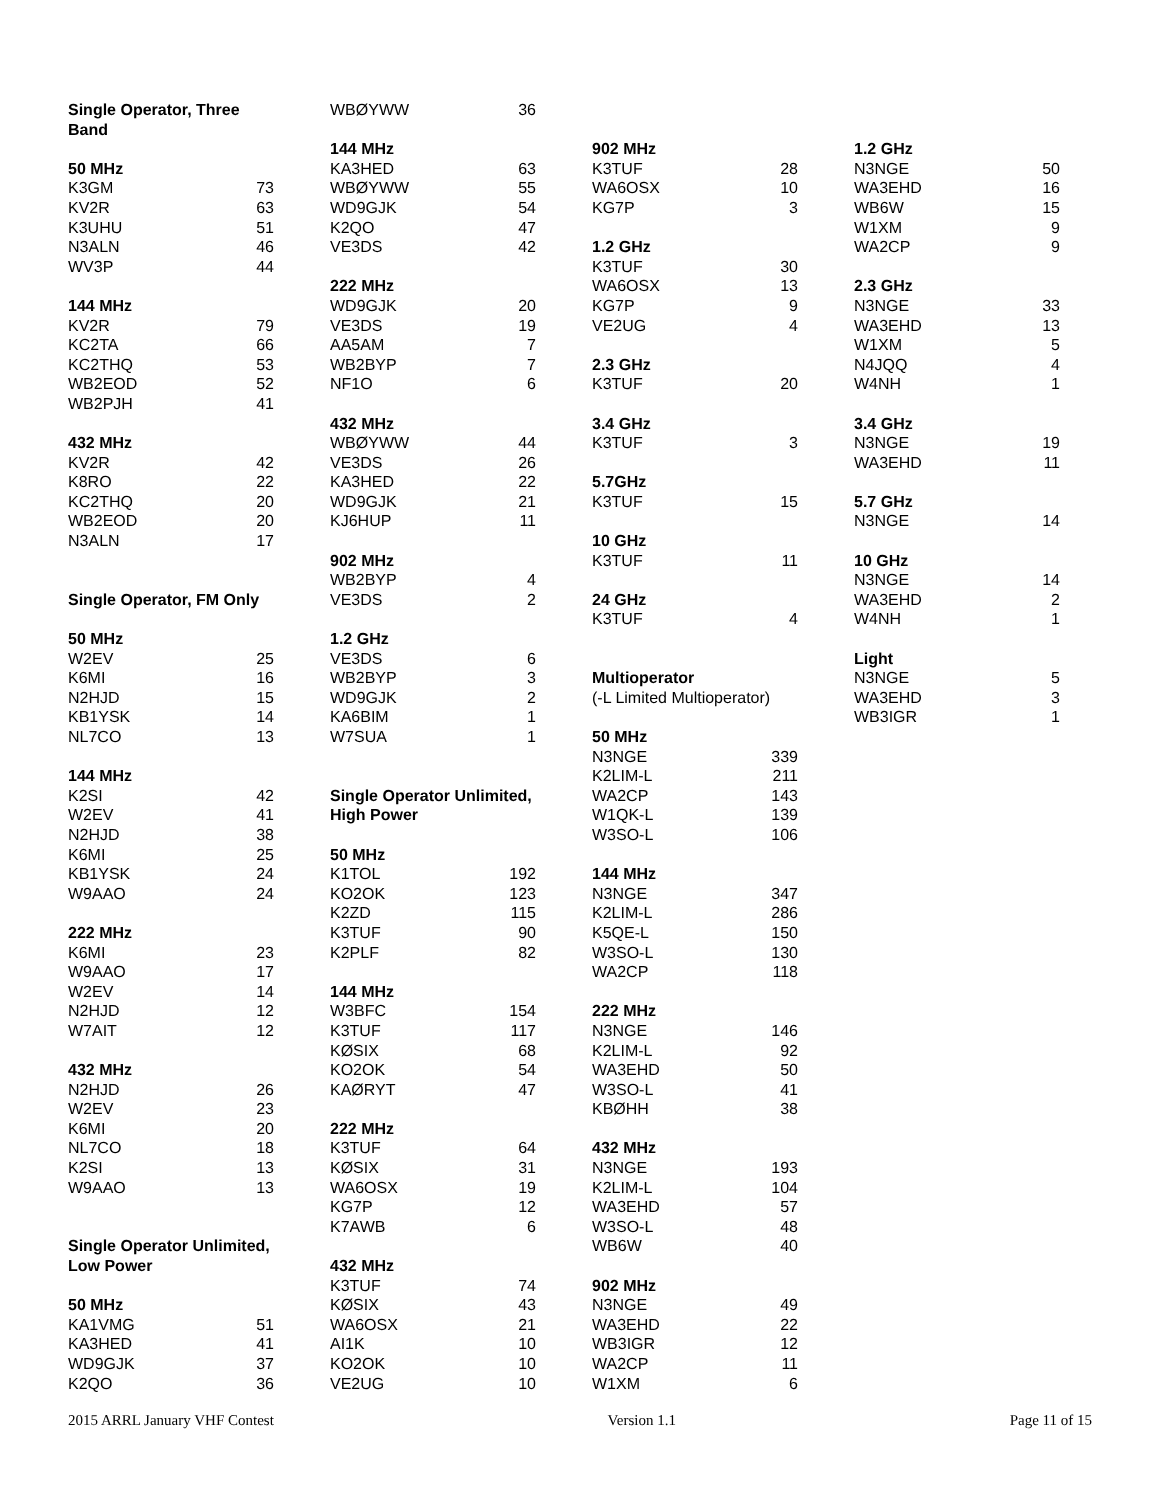| Single Operator, Three Band | |
| 50 MHz | |
| K3GM | 73 |
| KV2R | 63 |
| K3UHU | 51 |
| N3ALN | 46 |
| WV3P | 44 |
| 144 MHz | |
| KV2R | 79 |
| KC2TA | 66 |
| KC2THQ | 53 |
| WB2EOD | 52 |
| WB2PJH | 41 |
| 432 MHz | |
| KV2R | 42 |
| K8RO | 22 |
| KC2THQ | 20 |
| WB2EOD | 20 |
| N3ALN | 17 |
| Single Operator, FM Only | |
| 50 MHz | |
| W2EV | 25 |
| K6MI | 16 |
| N2HJD | 15 |
| KB1YSK | 14 |
| NL7CO | 13 |
| 144 MHz | |
| K2SI | 42 |
| W2EV | 41 |
| N2HJD | 38 |
| K6MI | 25 |
| KB1YSK | 24 |
| W9AAO | 24 |
| 222 MHz | |
| K6MI | 23 |
| W9AAO | 17 |
| W2EV | 14 |
| N2HJD | 12 |
| W7AIT | 12 |
| 432 MHz | |
| N2HJD | 26 |
| W2EV | 23 |
| K6MI | 20 |
| NL7CO | 18 |
| K2SI | 13 |
| W9AAO | 13 |
| Single Operator Unlimited, Low Power | |
| 50 MHz | |
| KA1VMG | 51 |
| KA3HED | 41 |
| WD9GJK | 37 |
| K2QO | 36 |
| WBØYWW | 36 |
| 144 MHz | |
| KA3HED | 63 |
| WBØYWW | 55 |
| WD9GJK | 54 |
| K2QO | 47 |
| VE3DS | 42 |
| 222 MHz | |
| WD9GJK | 20 |
| VE3DS | 19 |
| AA5AM | 7 |
| WB2BYP | 7 |
| NF1O | 6 |
| 432 MHz | |
| WBØYWW | 44 |
| VE3DS | 26 |
| KA3HED | 22 |
| WD9GJK | 21 |
| KJ6HUP | 11 |
| 902 MHz | |
| WB2BYP | 4 |
| VE3DS | 2 |
| 1.2 GHz | |
| VE3DS | 6 |
| WB2BYP | 3 |
| WD9GJK | 2 |
| KA6BIM | 1 |
| W7SUA | 1 |
| Single Operator Unlimited, High Power | |
| 50 MHz | |
| K1TOL | 192 |
| KO2OK | 123 |
| K2ZD | 115 |
| K3TUF | 90 |
| K2PLF | 82 |
| 144 MHz | |
| W3BFC | 154 |
| K3TUF | 117 |
| KØSIX | 68 |
| KO2OK | 54 |
| KAØRYT | 47 |
| 222 MHz | |
| K3TUF | 64 |
| KØSIX | 31 |
| WA6OSX | 19 |
| KG7P | 12 |
| K7AWB | 6 |
| 432 MHz | |
| K3TUF | 74 |
| KØSIX | 43 |
| WA6OSX | 21 |
| AI1K | 10 |
| KO2OK | 10 |
| VE2UG | 10 |
| 902 MHz | |
| K3TUF | 28 |
| WA6OSX | 10 |
| KG7P | 3 |
| 1.2 GHz | |
| K3TUF | 30 |
| WA6OSX | 13 |
| KG7P | 9 |
| VE2UG | 4 |
| 2.3 GHz | |
| K3TUF | 20 |
| 3.4 GHz | |
| K3TUF | 3 |
| 5.7GHz | |
| K3TUF | 15 |
| 10 GHz | |
| K3TUF | 11 |
| 24 GHz | |
| K3TUF | 4 |
| Multioperator | |
| (-L Limited Multioperator) | |
| 50 MHz | |
| N3NGE | 339 |
| K2LIM-L | 211 |
| WA2CP | 143 |
| W1QK-L | 139 |
| W3SO-L | 106 |
| 144 MHz | |
| N3NGE | 347 |
| K2LIM-L | 286 |
| K5QE-L | 150 |
| W3SO-L | 130 |
| WA2CP | 118 |
| 222 MHz | |
| N3NGE | 146 |
| K2LIM-L | 92 |
| WA3EHD | 50 |
| W3SO-L | 41 |
| KBØHH | 38 |
| 432 MHz | |
| N3NGE | 193 |
| K2LIM-L | 104 |
| WA3EHD | 57 |
| W3SO-L | 48 |
| WB6W | 40 |
| 902 MHz | |
| N3NGE | 49 |
| WA3EHD | 22 |
| WB3IGR | 12 |
| WA2CP | 11 |
| W1XM | 6 |
| 1.2 GHz | |
| N3NGE | 50 |
| WA3EHD | 16 |
| WB6W | 15 |
| W1XM | 9 |
| WA2CP | 9 |
| 2.3 GHz | |
| N3NGE | 33 |
| WA3EHD | 13 |
| W1XM | 5 |
| N4JQQ | 4 |
| W4NH | 1 |
| 3.4 GHz | |
| N3NGE | 19 |
| WA3EHD | 11 |
| 5.7 GHz | |
| N3NGE | 14 |
| 10 GHz | |
| N3NGE | 14 |
| WA3EHD | 2 |
| W4NH | 1 |
| Light | |
| N3NGE | 5 |
| WA3EHD | 3 |
| WB3IGR | 1 |
2015 ARRL January VHF Contest Version 1.1 Page 11 of 15